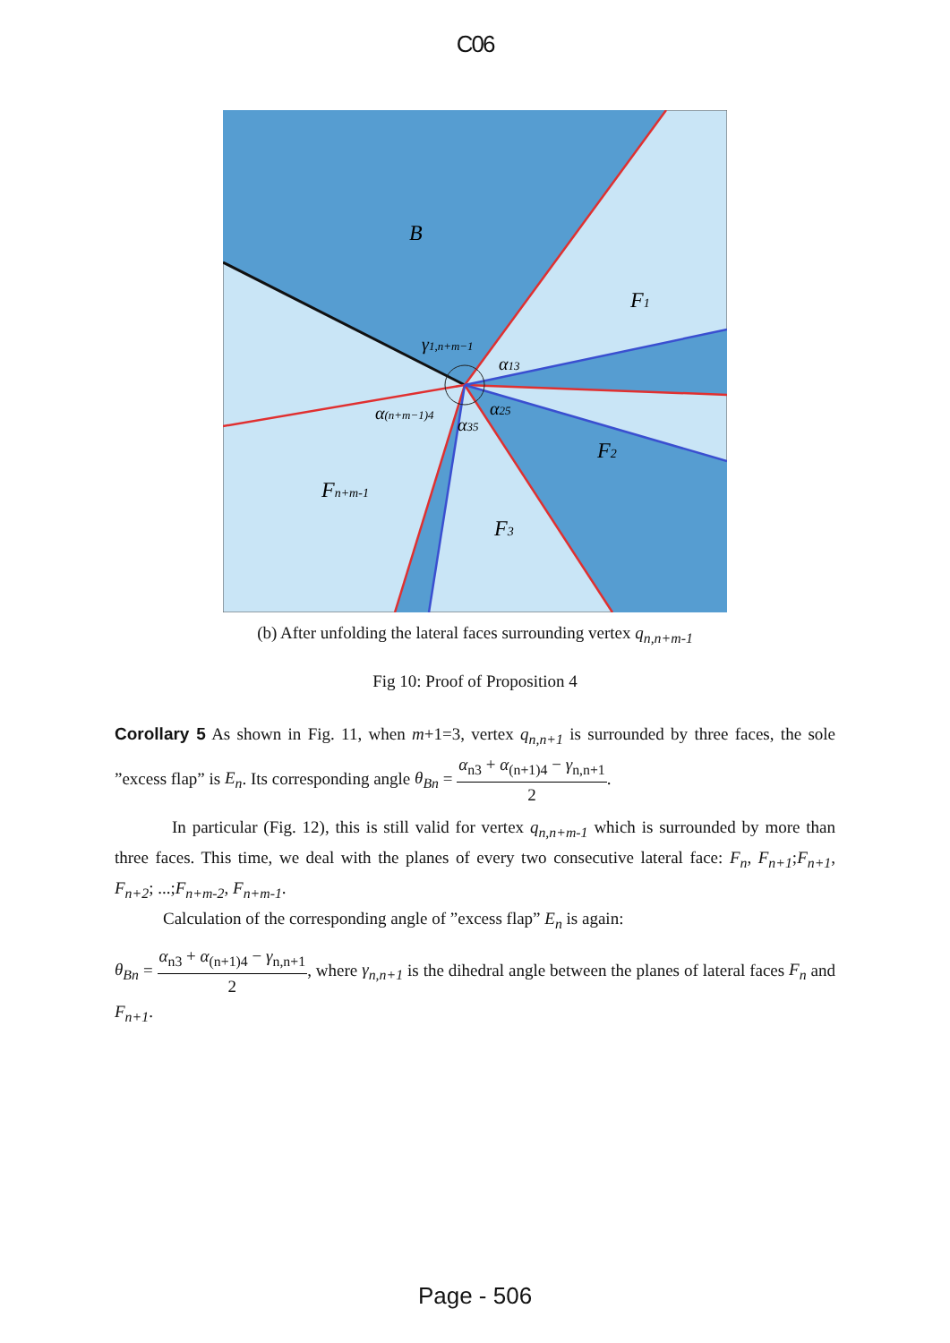C06
B
F1
F2
F3
Fn+m-1
γ1,n+m−1
α13
α25
α35
α(n+m−1)4
(b) After unfolding the lateral faces surrounding vertex q<sub>n,n+m-1</sub>
Fig 10: Proof of Proposition 4
Corollary 5 As shown in Fig. 11, when m+1=3, vertex q<sub>n,n+1</sub> is surrounded by three faces, the sole ”excess flap” is E<sub>n</sub>. Its corresponding angle θ<sub>Bn</sub> = α<sub>n3</sub> + α<sub>(n+1)4</sub> − γ<sub>n,n+1</sub> 2.
In particular (Fig. 12), this is still valid for vertex q<sub>n,n+m-1</sub> which is surrounded by more than three faces. This time, we deal with the planes of every two consecutive lateral face: F<sub>n</sub>, F<sub>n+1</sub>;F<sub>n+1</sub>, F<sub>n+2</sub>; ...;F<sub>n+m-2</sub>, F<sub>n+m-1</sub>.
Calculation of the corresponding angle of ”excess flap” E<sub>n</sub> is again:
θ<sub>Bn</sub> = α<sub>n3</sub> + α<sub>(n+1)4</sub> − γ<sub>n,n+1</sub> 2, where γ<sub>n,n+1</sub> is the dihedral angle between the planes of lateral faces F<sub>n</sub> and F<sub>n+1</sub>.
Page - 506